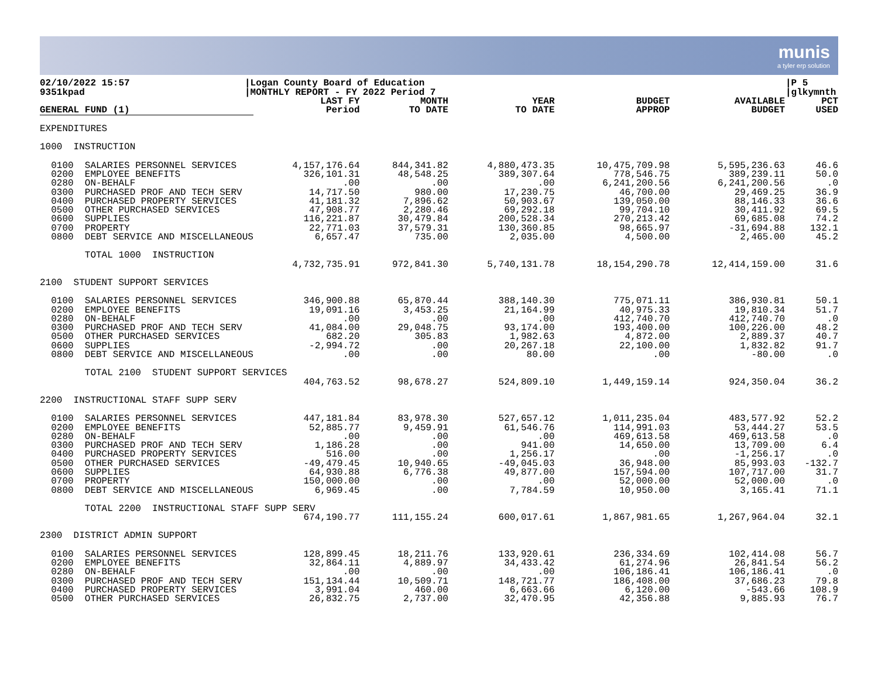munis
a tyler erp solution
02/10/2022 15:57
9351kpad
|Logan County Board of Education
|MONTHLY REPORT - FY 2022 Period 7
|P 5
|glkymnth
| GENERAL FUND (1) | LAST FY Period | MONTH TO DATE | YEAR TO DATE | BUDGET APPROP | AVAILABLE BUDGET | PCT USED |
| --- | --- | --- | --- | --- | --- | --- |
| EXPENDITURES | | | | | | |
| 1000 INSTRUCTION | | | | | | |
| 0100 SALARIES PERSONNEL SERVICES | 4,157,176.64 | 844,341.82 | 4,880,473.35 | 10,475,709.98 | 5,595,236.63 | 46.6 |
| 0200 EMPLOYEE BENEFITS | 326,101.31 | 48,548.25 | 389,307.64 | 778,546.75 | 389,239.11 | 50.0 |
| 0280 ON-BEHALF | .00 | .00 | .00 | 6,241,200.56 | 6,241,200.56 | .0 |
| 0300 PURCHASED PROF AND TECH SERV | 14,717.50 | 980.00 | 17,230.75 | 46,700.00 | 29,469.25 | 36.9 |
| 0400 PURCHASED PROPERTY SERVICES | 41,181.32 | 7,896.62 | 50,903.67 | 139,050.00 | 88,146.33 | 36.6 |
| 0500 OTHER PURCHASED SERVICES | 47,908.77 | 2,280.46 | 69,292.18 | 99,704.10 | 30,411.92 | 69.5 |
| 0600 SUPPLIES | 116,221.87 | 30,479.84 | 200,528.34 | 270,213.42 | 69,685.08 | 74.2 |
| 0700 PROPERTY | 22,771.03 | 37,579.31 | 130,360.85 | 98,665.97 | -31,694.88 | 132.1 |
| 0800 DEBT SERVICE AND MISCELLANEOUS | 6,657.47 | 735.00 | 2,035.00 | 4,500.00 | 2,465.00 | 45.2 |
| TOTAL 1000 INSTRUCTION | | | | | | |
| | 4,732,735.91 | 972,841.30 | 5,740,131.78 | 18,154,290.78 | 12,414,159.00 | 31.6 |
| 2100 STUDENT SUPPORT SERVICES | | | | | | |
| 0100 SALARIES PERSONNEL SERVICES | 346,900.88 | 65,870.44 | 388,140.30 | 775,071.11 | 386,930.81 | 50.1 |
| 0200 EMPLOYEE BENEFITS | 19,091.16 | 3,453.25 | 21,164.99 | 40,975.33 | 19,810.34 | 51.7 |
| 0280 ON-BEHALF | .00 | .00 | .00 | 412,740.70 | 412,740.70 | .0 |
| 0300 PURCHASED PROF AND TECH SERV | 41,084.00 | 29,048.75 | 93,174.00 | 193,400.00 | 100,226.00 | 48.2 |
| 0500 OTHER PURCHASED SERVICES | 682.20 | 305.83 | 1,982.63 | 4,872.00 | 2,889.37 | 40.7 |
| 0600 SUPPLIES | -2,994.72 | .00 | 20,267.18 | 22,100.00 | 1,832.82 | 91.7 |
| 0800 DEBT SERVICE AND MISCELLANEOUS | .00 | .00 | 80.00 | .00 | -80.00 | .0 |
| TOTAL 2100 STUDENT SUPPORT SERVICES | | | | | | |
| | 404,763.52 | 98,678.27 | 524,809.10 | 1,449,159.14 | 924,350.04 | 36.2 |
| 2200 INSTRUCTIONAL STAFF SUPP SERV | | | | | | |
| 0100 SALARIES PERSONNEL SERVICES | 447,181.84 | 83,978.30 | 527,657.12 | 1,011,235.04 | 483,577.92 | 52.2 |
| 0200 EMPLOYEE BENEFITS | 52,885.77 | 9,459.91 | 61,546.76 | 114,991.03 | 53,444.27 | 53.5 |
| 0280 ON-BEHALF | .00 | .00 | .00 | 469,613.58 | 469,613.58 | .0 |
| 0300 PURCHASED PROF AND TECH SERV | 1,186.28 | .00 | 941.00 | 14,650.00 | 13,709.00 | 6.4 |
| 0400 PURCHASED PROPERTY SERVICES | 516.00 | .00 | 1,256.17 | .00 | -1,256.17 | .0 |
| 0500 OTHER PURCHASED SERVICES | -49,479.45 | 10,940.65 | -49,045.03 | 36,948.00 | 85,993.03 | -132.7 |
| 0600 SUPPLIES | 64,930.88 | 6,776.38 | 49,877.00 | 157,594.00 | 107,717.00 | 31.7 |
| 0700 PROPERTY | 150,000.00 | .00 | .00 | 52,000.00 | 52,000.00 | .0 |
| 0800 DEBT SERVICE AND MISCELLANEOUS | 6,969.45 | .00 | 7,784.59 | 10,950.00 | 3,165.41 | 71.1 |
| TOTAL 2200 INSTRUCTIONAL STAFF SUPP SERV | | | | | | |
| | 674,190.77 | 111,155.24 | 600,017.61 | 1,867,981.65 | 1,267,964.04 | 32.1 |
| 2300 DISTRICT ADMIN SUPPORT | | | | | | |
| 0100 SALARIES PERSONNEL SERVICES | 128,899.45 | 18,211.76 | 133,920.61 | 236,334.69 | 102,414.08 | 56.7 |
| 0200 EMPLOYEE BENEFITS | 32,864.11 | 4,889.97 | 34,433.42 | 61,274.96 | 26,841.54 | 56.2 |
| 0280 ON-BEHALF | .00 | .00 | .00 | 106,186.41 | 106,186.41 | .0 |
| 0300 PURCHASED PROF AND TECH SERV | 151,134.44 | 10,509.71 | 148,721.77 | 186,408.00 | 37,686.23 | 79.8 |
| 0400 PURCHASED PROPERTY SERVICES | 3,991.04 | 460.00 | 6,663.66 | 6,120.00 | -543.66 | 108.9 |
| 0500 OTHER PURCHASED SERVICES | 26,832.75 | 2,737.00 | 32,470.95 | 42,356.88 | 9,885.93 | 76.7 |